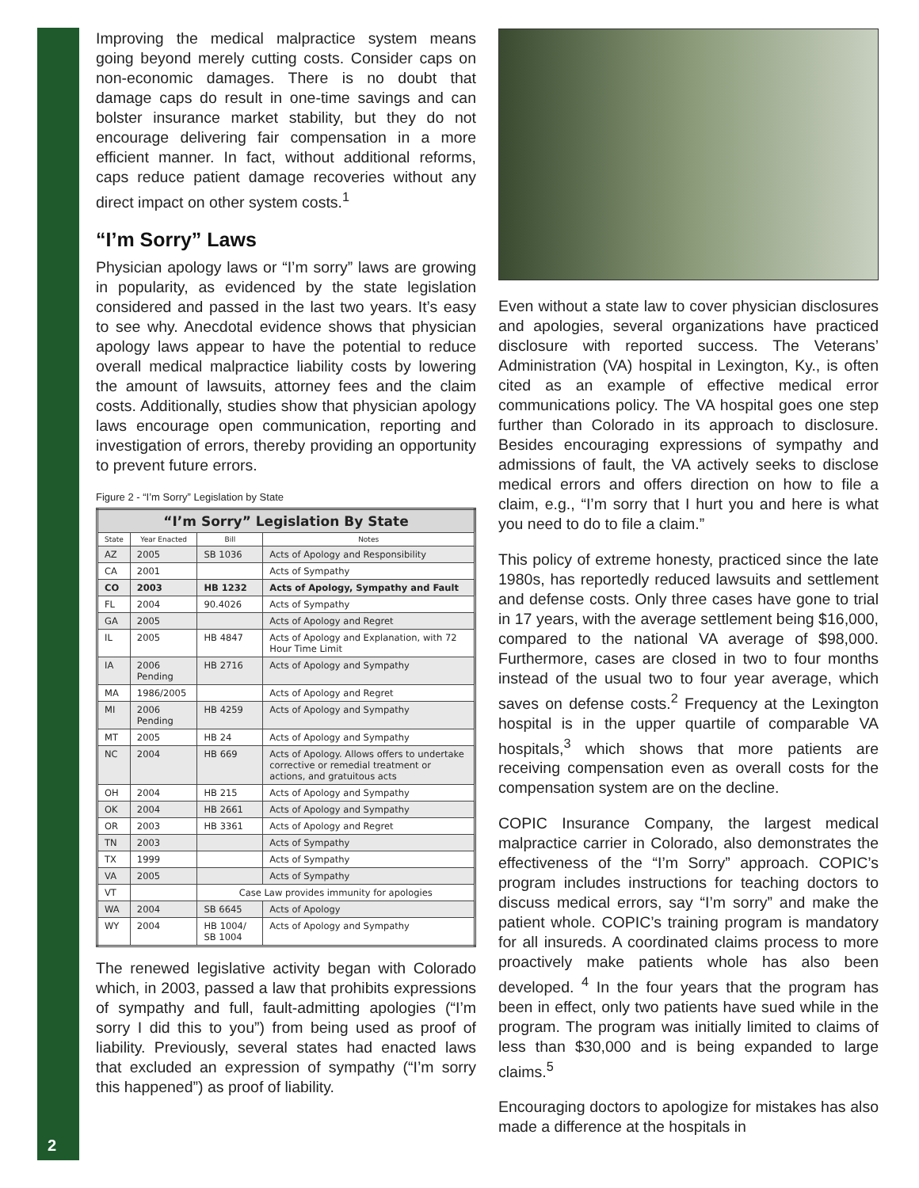Improving the medical malpractice system means going beyond merely cutting costs. Consider caps on non-economic damages. There is no doubt that damage caps do result in one-time savings and can bolster insurance market stability, but they do not encourage delivering fair compensation in a more efficient manner. In fact, without additional reforms, caps reduce patient damage recoveries without any direct impact on other system costs.<sup>1</sup>
“I’m Sorry” Laws
Physician apology laws or “I’m sorry” laws are growing in popularity, as evidenced by the state legislation considered and passed in the last two years. It’s easy to see why. Anecdotal evidence shows that physician apology laws appear to have the potential to reduce overall medical malpractice liability costs by lowering the amount of lawsuits, attorney fees and the claim costs. Additionally, studies show that physician apology laws encourage open communication, reporting and investigation of errors, thereby providing an opportunity to prevent future errors.
Figure 2 - “I’m Sorry” Legislation by State
| “I’m Sorry” Legislation By State | | | |
| --- | --- | --- | --- |
| State | Year Enacted | Bill | Notes |
| AZ | 2005 | SB 1036 | Acts of Apology and Responsibility |
| CA | 2001 | | Acts of Sympathy |
| CO | 2003 | HB 1232 | Acts of Apology, Sympathy and Fault |
| FL | 2004 | 90.4026 | Acts of Sympathy |
| GA | 2005 | | Acts of Apology and Regret |
| IL | 2005 | HB 4847 | Acts of Apology and Explanation, with 72 Hour Time Limit |
| IA | 2006 Pending | HB 2716 | Acts of Apology and Sympathy |
| MA | 1986/2005 | | Acts of Apology and Regret |
| MI | 2006 Pending | HB 4259 | Acts of Apology and Sympathy |
| MT | 2005 | HB 24 | Acts of Apology and Sympathy |
| NC | 2004 | HB 669 | Acts of Apology. Allows offers to undertake corrective or remedial treatment or actions, and gratuitous acts |
| OH | 2004 | HB 215 | Acts of Apology and Sympathy |
| OK | 2004 | HB 2661 | Acts of Apology and Sympathy |
| OR | 2003 | HB 3361 | Acts of Apology and Regret |
| TN | 2003 | | Acts of Sympathy |
| TX | 1999 | | Acts of Sympathy |
| VA | 2005 | | Acts of Sympathy |
| VT | | Case Law provides immunity for apologies | |
| WA | 2004 | SB 6645 | Acts of Apology |
| WY | 2004 | HB 1004/ SB 1004 | Acts of Apology and Sympathy |
The renewed legislative activity began with Colorado which, in 2003, passed a law that prohibits expressions of sympathy and full, fault-admitting apologies (“I’m sorry I did this to you”) from being used as proof of liability. Previously, several states had enacted laws that excluded an expression of sympathy (“I’m sorry this happened”) as proof of liability.
Even without a state law to cover physician disclosures and apologies, several organizations have practiced disclosure with reported success. The Veterans’ Administration (VA) hospital in Lexington, Ky., is often cited as an example of effective medical error communications policy. The VA hospital goes one step further than Colorado in its approach to disclosure. Besides encouraging expressions of sympathy and admissions of fault, the VA actively seeks to disclose medical errors and offers direction on how to file a claim, e.g., “I’m sorry that I hurt you and here is what you need to do to file a claim.”
This policy of extreme honesty, practiced since the late 1980s, has reportedly reduced lawsuits and settlement and defense costs. Only three cases have gone to trial in 17 years, with the average settlement being $16,000, compared to the national VA average of $98,000. Furthermore, cases are closed in two to four months instead of the usual two to four year average, which saves on defense costs.<sup>2</sup> Frequency at the Lexington hospital is in the upper quartile of comparable VA hospitals,<sup>3</sup> which shows that more patients are receiving compensation even as overall costs for the compensation system are on the decline.
COPIC Insurance Company, the largest medical malpractice carrier in Colorado, also demonstrates the effectiveness of the “I’m Sorry” approach. COPIC’s program includes instructions for teaching doctors to discuss medical errors, say “I’m sorry” and make the patient whole. COPIC’s training program is mandatory for all insureds. A coordinated claims process to more proactively make patients whole has also been developed. <sup>4</sup> In the four years that the program has been in effect, only two patients have sued while in the program. The program was initially limited to claims of less than $30,000 and is being expanded to large claims.<sup>5</sup>
Encouraging doctors to apologize for mistakes has also made a difference at the hospitals in
2